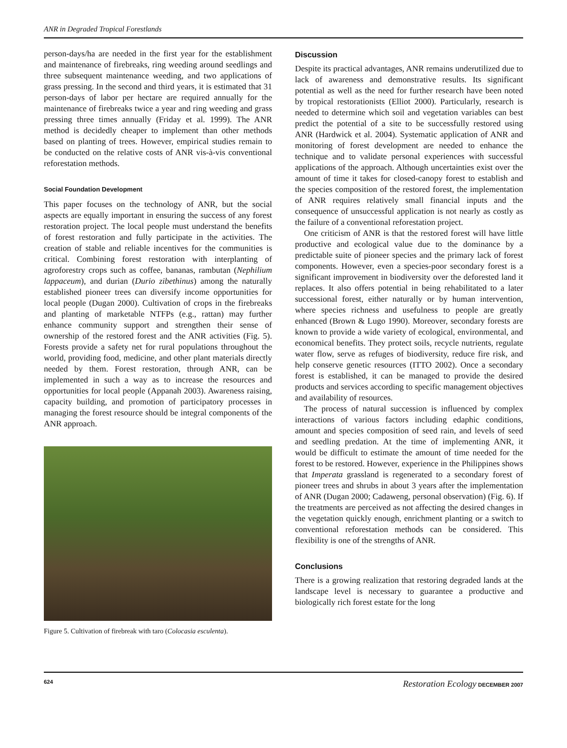ANR in Degraded Tropical Forestlands
person-days/ha are needed in the first year for the establishment and maintenance of firebreaks, ring weeding around seedlings and three subsequent maintenance weeding, and two applications of grass pressing. In the second and third years, it is estimated that 31 person-days of labor per hectare are required annually for the maintenance of firebreaks twice a year and ring weeding and grass pressing three times annually (Friday et al. 1999). The ANR method is decidedly cheaper to implement than other methods based on planting of trees. However, empirical studies remain to be conducted on the relative costs of ANR vis-à-vis conventional reforestation methods.
Social Foundation Development
This paper focuses on the technology of ANR, but the social aspects are equally important in ensuring the success of any forest restoration project. The local people must understand the benefits of forest restoration and fully participate in the activities. The creation of stable and reliable incentives for the communities is critical. Combining forest restoration with interplanting of agroforestry crops such as coffee, bananas, rambutan (Nephilium lappaceum), and durian (Durio zibethinus) among the naturally established pioneer trees can diversify income opportunities for local people (Dugan 2000). Cultivation of crops in the firebreaks and planting of marketable NTFPs (e.g., rattan) may further enhance community support and strengthen their sense of ownership of the restored forest and the ANR activities (Fig. 5). Forests provide a safety net for rural populations throughout the world, providing food, medicine, and other plant materials directly needed by them. Forest restoration, through ANR, can be implemented in such a way as to increase the resources and opportunities for local people (Appanah 2003). Awareness raising, capacity building, and promotion of participatory processes in managing the forest resource should be integral components of the ANR approach.
Figure 5. Cultivation of firebreak with taro (Colocasia esculenta).
Discussion
Despite its practical advantages, ANR remains underutilized due to lack of awareness and demonstrative results. Its significant potential as well as the need for further research have been noted by tropical restorationists (Elliot 2000). Particularly, research is needed to determine which soil and vegetation variables can best predict the potential of a site to be successfully restored using ANR (Hardwick et al. 2004). Systematic application of ANR and monitoring of forest development are needed to enhance the technique and to validate personal experiences with successful applications of the approach. Although uncertainties exist over the amount of time it takes for closed-canopy forest to establish and the species composition of the restored forest, the implementation of ANR requires relatively small financial inputs and the consequence of unsuccessful application is not nearly as costly as the failure of a conventional reforestation project.
One criticism of ANR is that the restored forest will have little productive and ecological value due to the dominance by a predictable suite of pioneer species and the primary lack of forest components. However, even a species-poor secondary forest is a significant improvement in biodiversity over the deforested land it replaces. It also offers potential in being rehabilitated to a later successional forest, either naturally or by human intervention, where species richness and usefulness to people are greatly enhanced (Brown & Lugo 1990). Moreover, secondary forests are known to provide a wide variety of ecological, environmental, and economical benefits. They protect soils, recycle nutrients, regulate water flow, serve as refuges of biodiversity, reduce fire risk, and help conserve genetic resources (ITTO 2002). Once a secondary forest is established, it can be managed to provide the desired products and services according to specific management objectives and availability of resources.
The process of natural succession is influenced by complex interactions of various factors including edaphic conditions, amount and species composition of seed rain, and levels of seed and seedling predation. At the time of implementing ANR, it would be difficult to estimate the amount of time needed for the forest to be restored. However, experience in the Philippines shows that Imperata grassland is regenerated to a secondary forest of pioneer trees and shrubs in about 3 years after the implementation of ANR (Dugan 2000; Cadaweng, personal observation) (Fig. 6). If the treatments are perceived as not affecting the desired changes in the vegetation quickly enough, enrichment planting or a switch to conventional reforestation methods can be considered. This flexibility is one of the strengths of ANR.
Conclusions
There is a growing realization that restoring degraded lands at the landscape level is necessary to guarantee a productive and biologically rich forest estate for the long
624 Restoration Ecology DECEMBER 2007